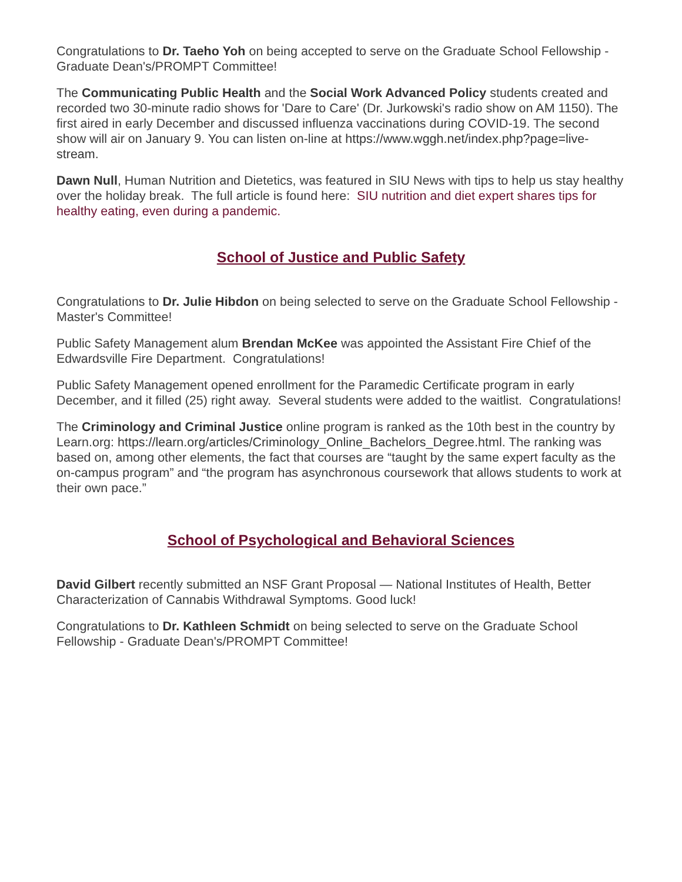Congratulations to Dr. Taeho Yoh on being accepted to serve on the Graduate School Fellowship - Graduate Dean's/PROMPT Committee!
The Communicating Public Health and the Social Work Advanced Policy students created and recorded two 30-minute radio shows for 'Dare to Care' (Dr. Jurkowski's radio show on AM 1150). The first aired in early December and discussed influenza vaccinations during COVID-19. The second show will air on January 9. You can listen on-line at https://www.wggh.net/index.php?page=live-stream.
Dawn Null, Human Nutrition and Dietetics, was featured in SIU News with tips to help us stay healthy over the holiday break. The full article is found here: SIU nutrition and diet expert shares tips for healthy eating, even during a pandemic.
School of Justice and Public Safety
Congratulations to Dr. Julie Hibdon on being selected to serve on the Graduate School Fellowship - Master's Committee!
Public Safety Management alum Brendan McKee was appointed the Assistant Fire Chief of the Edwardsville Fire Department. Congratulations!
Public Safety Management opened enrollment for the Paramedic Certificate program in early December, and it filled (25) right away. Several students were added to the waitlist. Congratulations!
The Criminology and Criminal Justice online program is ranked as the 10th best in the country by Learn.org: https://learn.org/articles/Criminology_Online_Bachelors_Degree.html. The ranking was based on, among other elements, the fact that courses are “taught by the same expert faculty as the on-campus program” and “the program has asynchronous coursework that allows students to work at their own pace.”
School of Psychological and Behavioral Sciences
David Gilbert recently submitted an NSF Grant Proposal — National Institutes of Health, Better Characterization of Cannabis Withdrawal Symptoms. Good luck!
Congratulations to Dr. Kathleen Schmidt on being selected to serve on the Graduate School Fellowship - Graduate Dean's/PROMPT Committee!